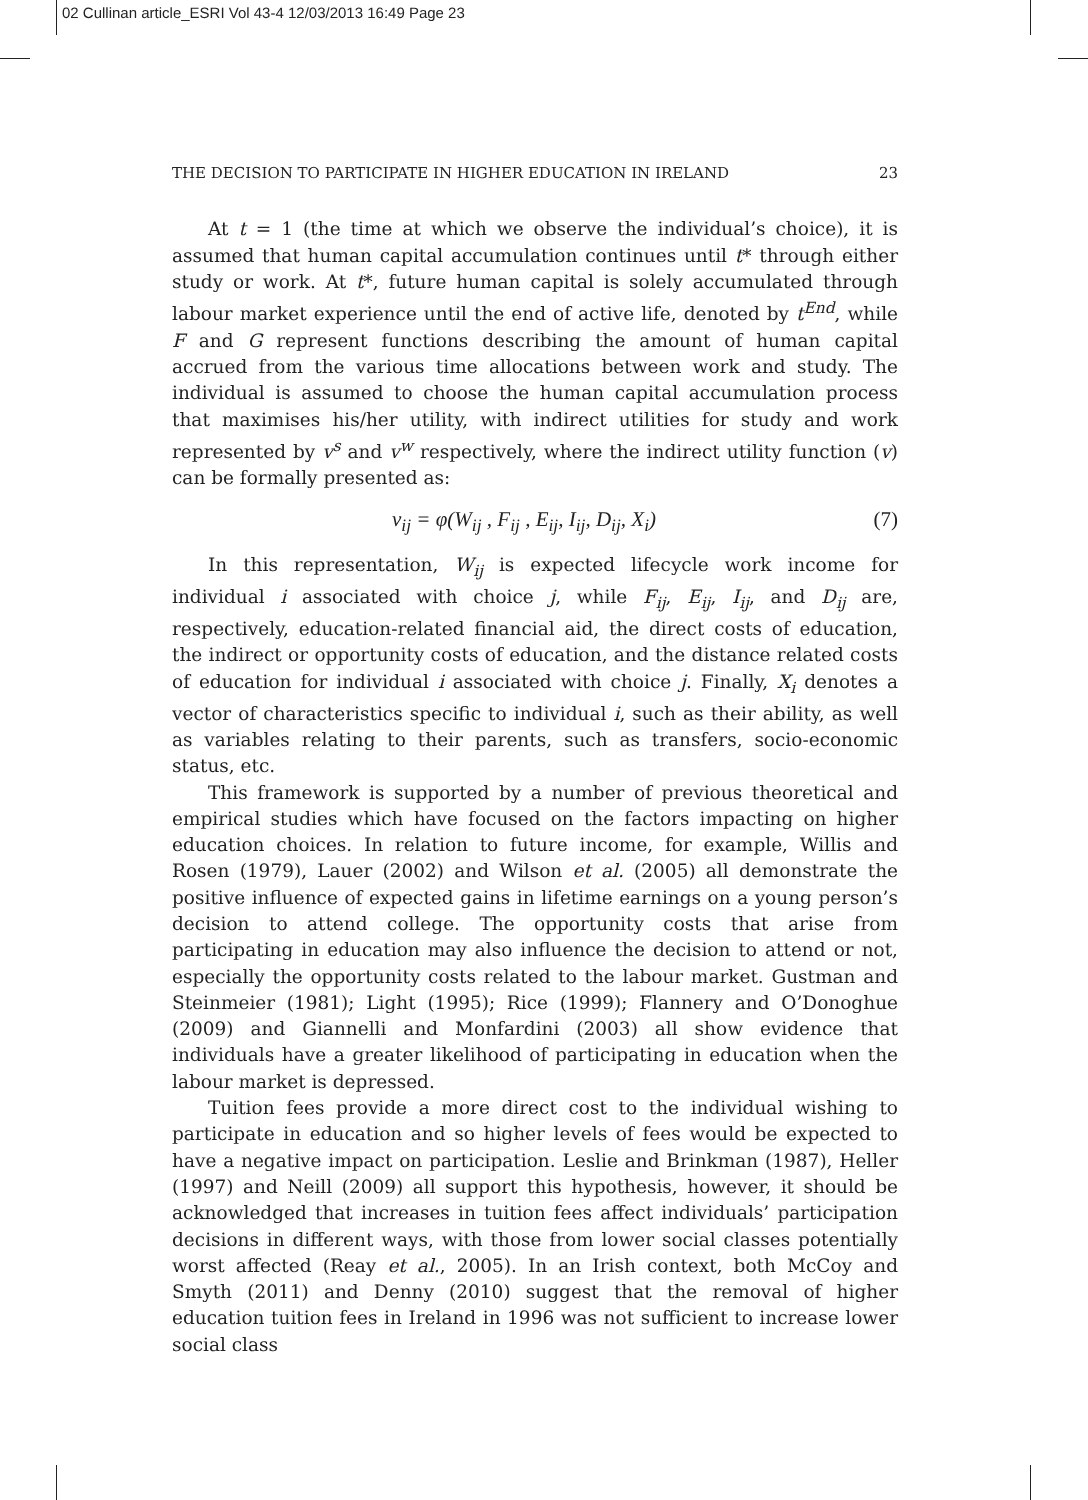02 Cullinan article_ESRI Vol 43-4 12/03/2013 16:49 Page 23
THE DECISION TO PARTICIPATE IN HIGHER EDUCATION IN IRELAND 23
At t = 1 (the time at which we observe the individual’s choice), it is assumed that human capital accumulation continues until t* through either study or work. At t*, future human capital is solely accumulated through labour market experience until the end of active life, denoted by t<sup>End</sup>, while F and G represent functions describing the amount of human capital accrued from the various time allocations between work and study. The individual is assumed to choose the human capital accumulation process that maximises his/her utility, with indirect utilities for study and work represented by v<sup>s</sup> and v<sup>w</sup> respectively, where the indirect utility function (v) can be formally presented as:
v<sub>ij</sub> = φ(W<sub>ij</sub> , F<sub>ij</sub> , E<sub>ij</sub>, I<sub>ij</sub>, D<sub>ij</sub>, X<sub>i</sub>) (7)
In this representation, W<sub>ij</sub> is expected lifecycle work income for individual i associated with choice j, while F<sub>ij</sub>, E<sub>ij</sub>, I<sub>ij</sub>, and D<sub>ij</sub> are, respectively, education-related financial aid, the direct costs of education, the indirect or opportunity costs of education, and the distance related costs of education for individual i associated with choice j. Finally, X<sub>i</sub> denotes a vector of characteristics specific to individual i, such as their ability, as well as variables relating to their parents, such as transfers, socio-economic status, etc.
This framework is supported by a number of previous theoretical and empirical studies which have focused on the factors impacting on higher education choices. In relation to future income, for example, Willis and Rosen (1979), Lauer (2002) and Wilson et al. (2005) all demonstrate the positive influence of expected gains in lifetime earnings on a young person’s decision to attend college. The opportunity costs that arise from participating in education may also influence the decision to attend or not, especially the opportunity costs related to the labour market. Gustman and Steinmeier (1981); Light (1995); Rice (1999); Flannery and O’Donoghue (2009) and Giannelli and Monfardini (2003) all show evidence that individuals have a greater likelihood of participating in education when the labour market is depressed.
Tuition fees provide a more direct cost to the individual wishing to participate in education and so higher levels of fees would be expected to have a negative impact on participation. Leslie and Brinkman (1987), Heller (1997) and Neill (2009) all support this hypothesis, however, it should be acknowledged that increases in tuition fees affect individuals’ participation decisions in different ways, with those from lower social classes potentially worst affected (Reay et al., 2005). In an Irish context, both McCoy and Smyth (2011) and Denny (2010) suggest that the removal of higher education tuition fees in Ireland in 1996 was not sufficient to increase lower social class